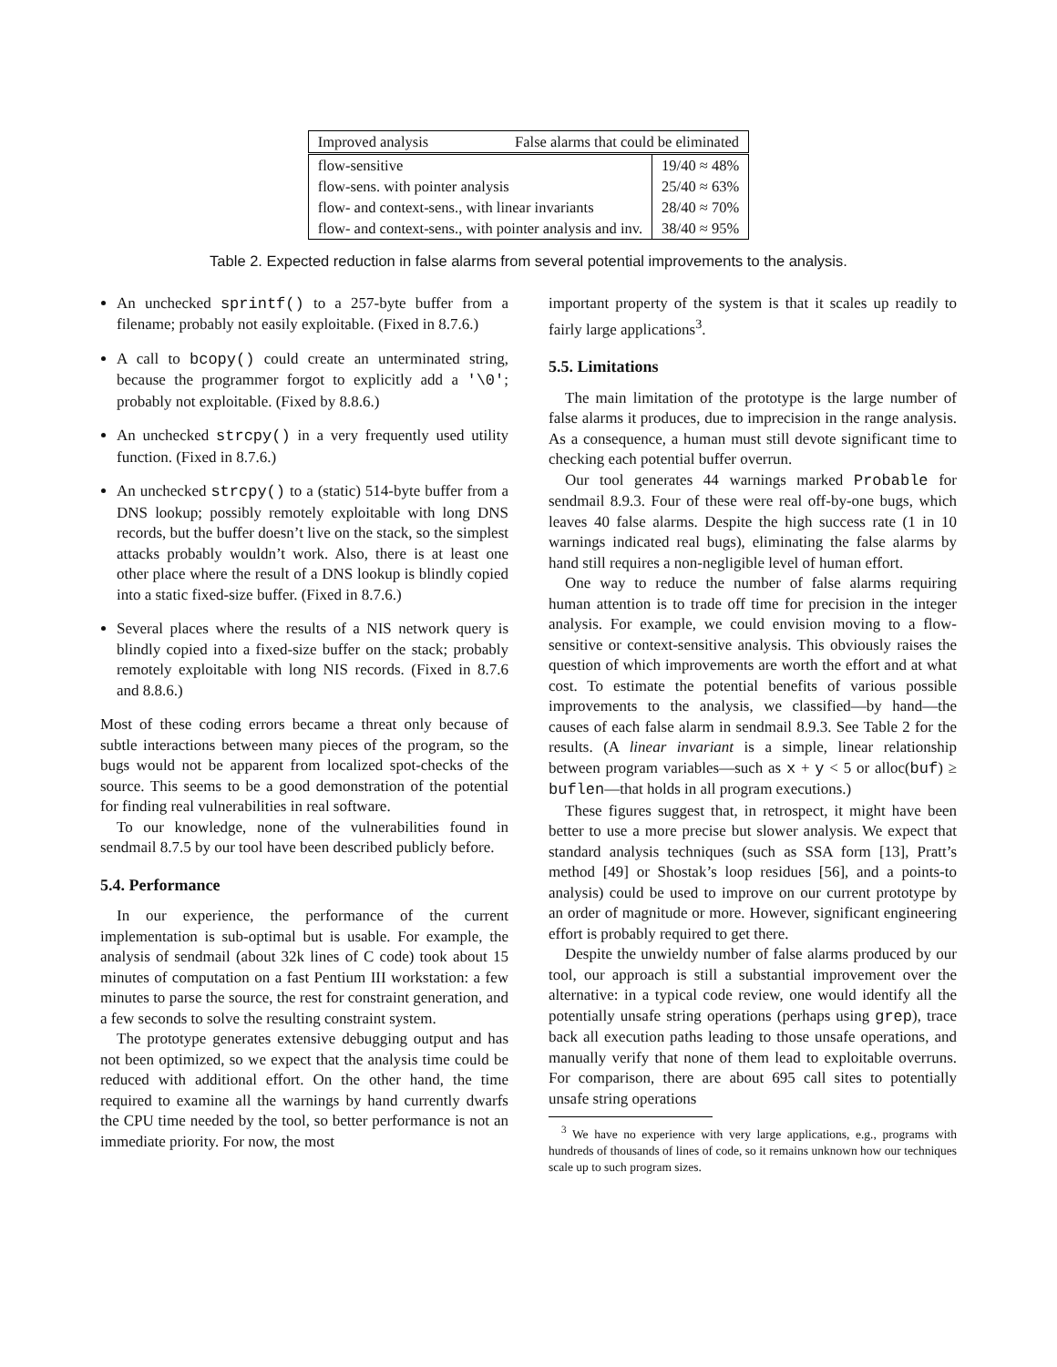| Improved analysis False alarms that could be eliminated | |
| --- | --- |
| flow-sensitive | 19/40 ≈ 48% |
| flow-sens. with pointer analysis | 25/40 ≈ 63% |
| flow- and context-sens., with linear invariants | 28/40 ≈ 70% |
| flow- and context-sens., with pointer analysis and inv. | 38/40 ≈ 95% |
Table 2. Expected reduction in false alarms from several potential improvements to the analysis.
An unchecked sprintf() to a 257-byte buffer from a filename; probably not easily exploitable. (Fixed in 8.7.6.)
A call to bcopy() could create an unterminated string, because the programmer forgot to explicitly add a '\0'; probably not exploitable. (Fixed by 8.8.6.)
An unchecked strcpy() in a very frequently used utility function. (Fixed in 8.7.6.)
An unchecked strcpy() to a (static) 514-byte buffer from a DNS lookup; possibly remotely exploitable with long DNS records, but the buffer doesn’t live on the stack, so the simplest attacks probably wouldn’t work. Also, there is at least one other place where the result of a DNS lookup is blindly copied into a static fixed-size buffer. (Fixed in 8.7.6.)
Several places where the results of a NIS network query is blindly copied into a fixed-size buffer on the stack; probably remotely exploitable with long NIS records. (Fixed in 8.7.6 and 8.8.6.)
Most of these coding errors became a threat only because of subtle interactions between many pieces of the program, so the bugs would not be apparent from localized spot-checks of the source. This seems to be a good demonstration of the potential for finding real vulnerabilities in real software.
To our knowledge, none of the vulnerabilities found in sendmail 8.7.5 by our tool have been described publicly before.
5.4. Performance
In our experience, the performance of the current implementation is sub-optimal but is usable. For example, the analysis of sendmail (about 32k lines of C code) took about 15 minutes of computation on a fast Pentium III workstation: a few minutes to parse the source, the rest for constraint generation, and a few seconds to solve the resulting constraint system.
The prototype generates extensive debugging output and has not been optimized, so we expect that the analysis time could be reduced with additional effort. On the other hand, the time required to examine all the warnings by hand currently dwarfs the CPU time needed by the tool, so better performance is not an immediate priority. For now, the most
important property of the system is that it scales up readily to fairly large applications<sup>3</sup>.
5.5. Limitations
The main limitation of the prototype is the large number of false alarms it produces, due to imprecision in the range analysis. As a consequence, a human must still devote significant time to checking each potential buffer overrun.
Our tool generates 44 warnings marked Probable for sendmail 8.9.3. Four of these were real off-by-one bugs, which leaves 40 false alarms. Despite the high success rate (1 in 10 warnings indicated real bugs), eliminating the false alarms by hand still requires a non-negligible level of human effort.
One way to reduce the number of false alarms requiring human attention is to trade off time for precision in the integer analysis. For example, we could envision moving to a flow-sensitive or context-sensitive analysis. This obviously raises the question of which improvements are worth the effort and at what cost. To estimate the potential benefits of various possible improvements to the analysis, we classified—by hand—the causes of each false alarm in sendmail 8.9.3. See Table 2 for the results. (A linear invariant is a simple, linear relationship between program variables—such as x + y < 5 or alloc(buf) ≥ buflen—that holds in all program executions.)
These figures suggest that, in retrospect, it might have been better to use a more precise but slower analysis. We expect that standard analysis techniques (such as SSA form [13], Pratt’s method [49] or Shostak’s loop residues [56], and a points-to analysis) could be used to improve on our current prototype by an order of magnitude or more. However, significant engineering effort is probably required to get there.
Despite the unwieldy number of false alarms produced by our tool, our approach is still a substantial improvement over the alternative: in a typical code review, one would identify all the potentially unsafe string operations (perhaps using grep), trace back all execution paths leading to those unsafe operations, and manually verify that none of them lead to exploitable overruns. For comparison, there are about 695 call sites to potentially unsafe string operations
<sup>3</sup> We have no experience with very large applications, e.g., programs with hundreds of thousands of lines of code, so it remains unknown how our techniques scale up to such program sizes.